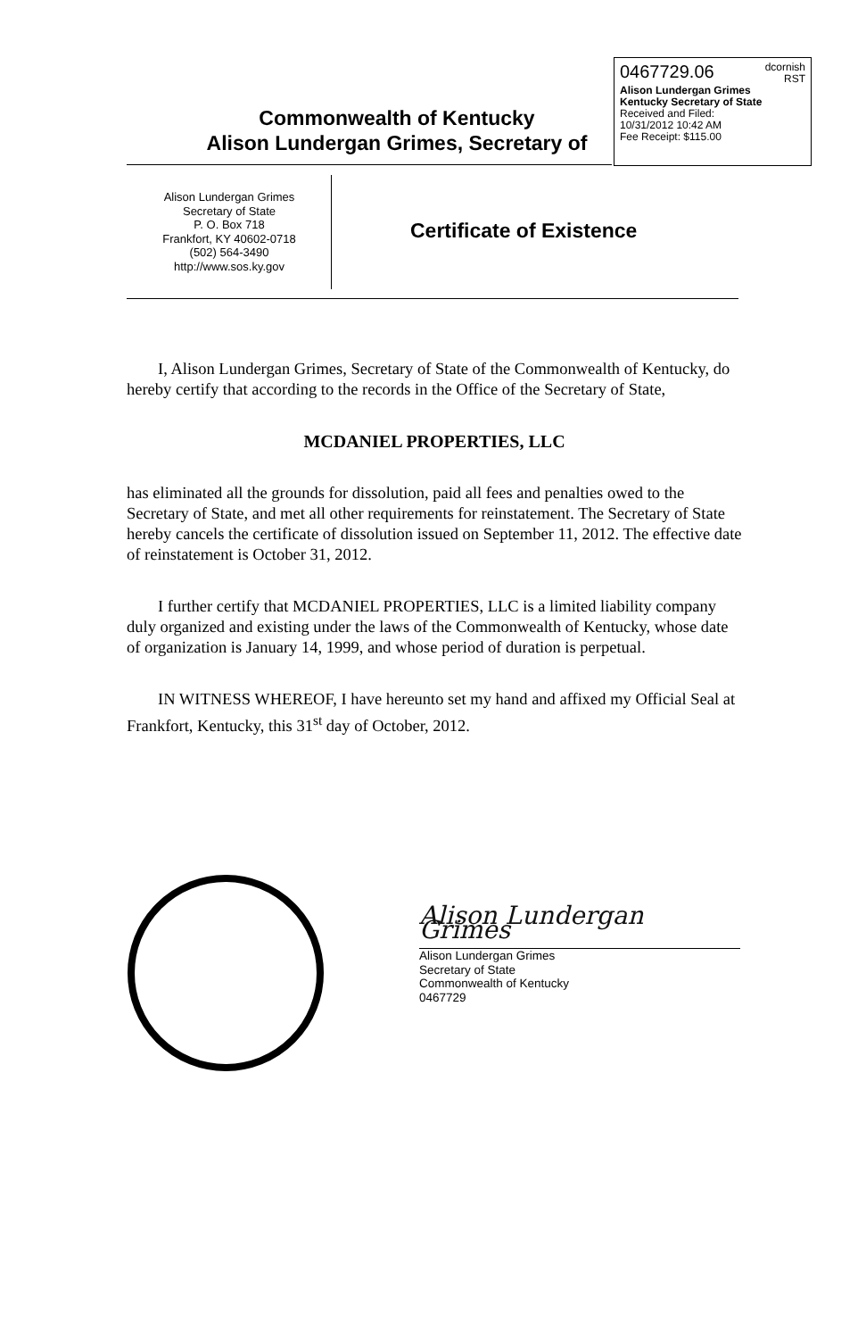0467729.06 dcornish
RST
Alison Lundergan Grimes
Kentucky Secretary of State
Received and Filed:
10/31/2012 10:42 AM
Fee Receipt: $115.00
Commonwealth of Kentucky
Alison Lundergan Grimes, Secretary of
Alison Lundergan Grimes
Secretary of State
P. O. Box 718
Frankfort, KY 40602-0718
(502) 564-3490
http://www.sos.ky.gov
Certificate of Existence
I, Alison Lundergan Grimes, Secretary of State of the Commonwealth of Kentucky, do hereby certify that according to the records in the Office of the Secretary of State,
MCDANIEL PROPERTIES, LLC
has eliminated all the grounds for dissolution, paid all fees and penalties owed to the Secretary of State, and met all other requirements for reinstatement. The Secretary of State hereby cancels the certificate of dissolution issued on September 11, 2012. The effective date of reinstatement is October 31, 2012.
I further certify that MCDANIEL PROPERTIES, LLC is a limited liability company duly organized and existing under the laws of the Commonwealth of Kentucky, whose date of organization is January 14, 1999, and whose period of duration is perpetual.
IN WITNESS WHEREOF, I have hereunto set my hand and affixed my Official Seal at Frankfort, Kentucky, this 31<sup>st</sup> day of October, 2012.
Alison Lundergan Grimes
Alison Lundergan Grimes
Secretary of State
Commonwealth of Kentucky
0467729